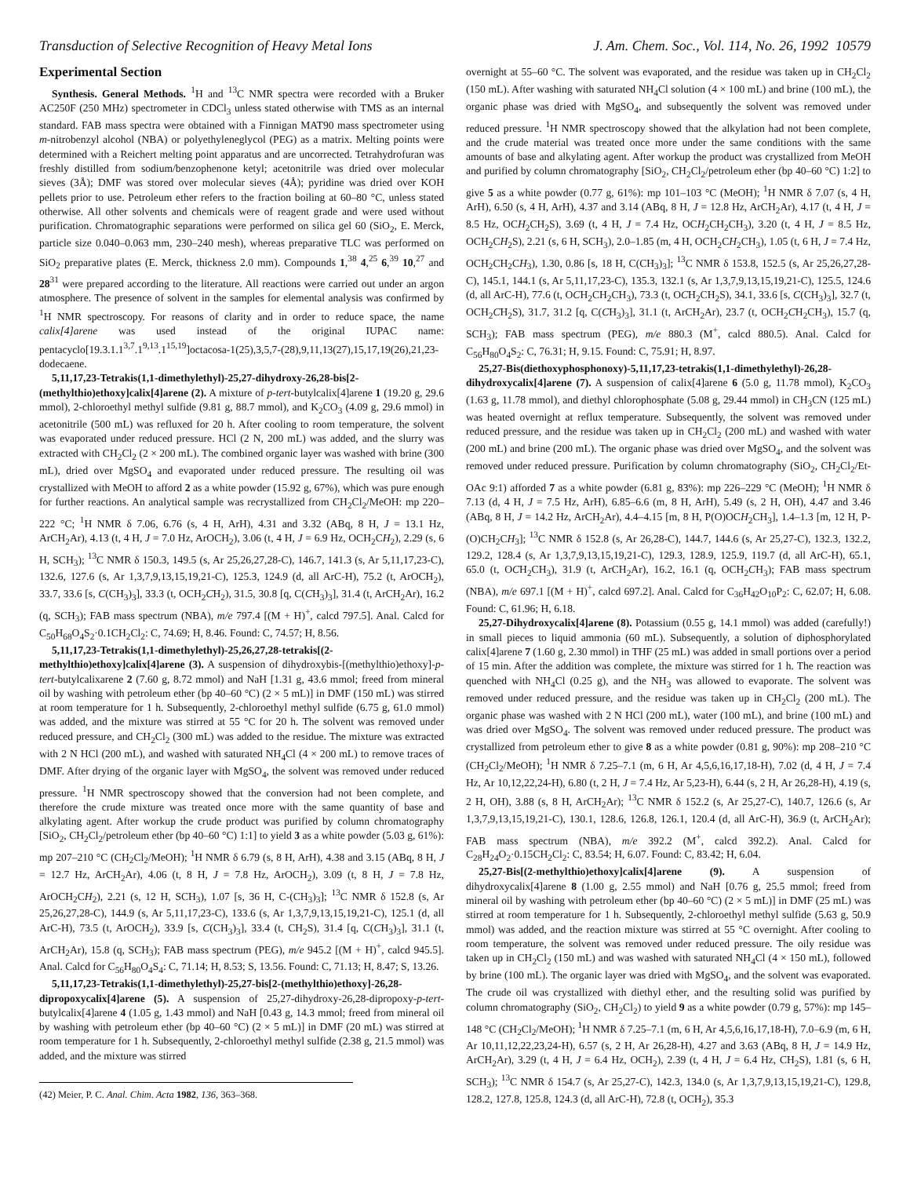Transduction of Selective Recognition of Heavy Metal Ions J. Am. Chem. Soc., Vol. 114, No. 26, 1992 10579
Experimental Section
Synthesis. General Methods. <sup>1</sup>H and <sup>13</sup>C NMR spectra were recorded with a Bruker AC250F (250 MHz) spectrometer in CDCl<sub>3</sub> unless stated otherwise with TMS as an internal standard. FAB mass spectra were obtained with a Finnigan MAT90 mass spectrometer using m-nitrobenzyl alcohol (NBA) or polyethyleneglycol (PEG) as a matrix. Melting points were determined with a Reichert melting point apparatus and are uncorrected. Tetrahydrofuran was freshly distilled from sodium/benzophenone ketyl; acetonitrile was dried over molecular sieves (3Å); DMF was stored over molecular sieves (4Å); pyridine was dried over KOH pellets prior to use. Petroleum ether refers to the fraction boiling at 60–80 °C, unless stated otherwise. All other solvents and chemicals were of reagent grade and were used without purification. Chromatographic separations were performed on silica gel 60 (SiO<sub>2</sub>, E. Merck, particle size 0.040–0.063 mm, 230–240 mesh), whereas preparative TLC was performed on SiO<sub>2</sub> preparative plates (E. Merck, thickness 2.0 mm). Compounds 1,<sup>38</sup> 4,<sup>25</sup> 6,<sup>39</sup> 10,<sup>27</sup> and 28<sup>31</sup> were prepared according to the literature. All reactions were carried out under an argon atmosphere. The presence of solvent in the samples for elemental analysis was confirmed by <sup>1</sup>H NMR spectroscopy. For reasons of clarity and in order to reduce space, the name calix[4]arene was used instead of the original IUPAC name: pentacyclo[19.3.1.1<sup>3,7</sup>.1<sup>9,13</sup>.1<sup>15,19</sup>]octacosa-1(25),3,5,7-(28),9,11,13(27),15,17,19(26),21,23-dodecaene.
5,11,17,23-Tetrakis(1,1-dimethylethyl)-25,27-dihydroxy-26,28-bis[2-(methylthio)ethoxy]calix[4]arene (2). A mixture of p-tert-butylcalix[4]arene 1 (19.20 g, 29.6 mmol), 2-chloroethyl methyl sulfide (9.81 g, 88.7 mmol), and K<sub>2</sub>CO<sub>3</sub> (4.09 g, 29.6 mmol) in acetonitrile (500 mL) was refluxed for 20 h. After cooling to room temperature, the solvent was evaporated under reduced pressure. HCl (2 N, 200 mL) was added, and the slurry was extracted with CH<sub>2</sub>Cl<sub>2</sub> (2 × 200 mL). The combined organic layer was washed with brine (300 mL), dried over MgSO<sub>4</sub> and evaporated under reduced pressure. The resulting oil was crystallized with MeOH to afford 2 as a white powder (15.92 g, 67%), which was pure enough for further reactions. An analytical sample was recrystallized from CH<sub>2</sub>Cl<sub>2</sub>/MeOH: mp 220–222 °C; <sup>1</sup>H NMR δ 7.06, 6.76 (s, 4 H, ArH), 4.31 and 3.32 (ABq, 8 H, J = 13.1 Hz, ArCH<sub>2</sub>Ar), 4.13 (t, 4 H, J = 7.0 Hz, ArOCH<sub>2</sub>), 3.06 (t, 4 H, J = 6.9 Hz, OCH<sub>2</sub>CH<sub>2</sub>), 2.29 (s, 6 H, SCH<sub>3</sub>); <sup>13</sup>C NMR δ 150.3, 149.5 (s, Ar 25,26,27,28-C), 146.7, 141.3 (s, Ar 5,11,17,23-C), 132.6, 127.6 (s, Ar 1,3,7,9,13,15,19,21-C), 125.3, 124.9 (d, all ArC-H), 75.2 (t, ArOCH<sub>2</sub>), 33.7, 33.6 [s, C(CH<sub>3</sub>)<sub>3</sub>], 33.3 (t, OCH<sub>2</sub>CH<sub>2</sub>), 31.5, 30.8 [q, C(CH<sub>3</sub>)<sub>3</sub>], 31.4 (t, ArCH<sub>2</sub>Ar), 16.2 (q, SCH<sub>3</sub>); FAB mass spectrum (NBA), m/e 797.4 [(M + H)<sup>+</sup>, calcd 797.5]. Anal. Calcd for C<sub>50</sub>H<sub>68</sub>O<sub>4</sub>S<sub>2</sub>·0.1CH<sub>2</sub>Cl<sub>2</sub>: C, 74.69; H, 8.46. Found: C, 74.57; H, 8.56.
5,11,17,23-Tetrakis(1,1-dimethylethyl)-25,26,27,28-tetrakis[(2-methylthio)ethoxy]calix[4]arene (3). A suspension of dihydroxybis-[(methylthio)ethoxy]-p-tert-butylcalixarene 2 (7.60 g, 8.72 mmol) and NaH [1.31 g, 43.6 mmol; freed from mineral oil by washing with petroleum ether (bp 40–60 °C) (2 × 5 mL)] in DMF (150 mL) was stirred at room temperature for 1 h. Subsequently, 2-chloroethyl methyl sulfide (6.75 g, 61.0 mmol) was added, and the mixture was stirred at 55 °C for 20 h. The solvent was removed under reduced pressure, and CH<sub>2</sub>Cl<sub>2</sub> (300 mL) was added to the residue. The mixture was extracted with 2 N HCl (200 mL), and washed with saturated NH<sub>4</sub>Cl (4 × 200 mL) to remove traces of DMF. After drying of the organic layer with MgSO<sub>4</sub>, the solvent was removed under reduced pressure. <sup>1</sup>H NMR spectroscopy showed that the conversion had not been complete, and therefore the crude mixture was treated once more with the same quantity of base and alkylating agent. After workup the crude product was purified by column chromatography [SiO<sub>2</sub>, CH<sub>2</sub>Cl<sub>2</sub>/petroleum ether (bp 40–60 °C) 1:1] to yield 3 as a white powder (5.03 g, 61%): mp 207–210 °C (CH<sub>2</sub>Cl<sub>2</sub>/MeOH); <sup>1</sup>H NMR δ 6.79 (s, 8 H, ArH), 4.38 and 3.15 (ABq, 8 H, J = 12.7 Hz, ArCH<sub>2</sub>Ar), 4.06 (t, 8 H, J = 7.8 Hz, ArOCH<sub>2</sub>), 3.09 (t, 8 H, J = 7.8 Hz, ArOCH<sub>2</sub>CH<sub>2</sub>), 2.21 (s, 12 H, SCH<sub>3</sub>), 1.07 [s, 36 H, C-(CH<sub>3</sub>)<sub>3</sub>]; <sup>13</sup>C NMR δ 152.8 (s, Ar 25,26,27,28-C), 144.9 (s, Ar 5,11,17,23-C), 133.6 (s, Ar 1,3,7,9,13,15,19,21-C), 125.1 (d, all ArC-H), 73.5 (t, ArOCH<sub>2</sub>), 33.9 [s, C(CH<sub>3</sub>)<sub>3</sub>], 33.4 (t, CH<sub>2</sub>S), 31.4 [q, C(CH<sub>3</sub>)<sub>3</sub>], 31.1 (t, ArCH<sub>2</sub>Ar), 15.8 (q, SCH<sub>3</sub>); FAB mass spectrum (PEG), m/e 945.2 [(M + H)<sup>+</sup>, calcd 945.5]. Anal. Calcd for C<sub>56</sub>H<sub>80</sub>O<sub>4</sub>S<sub>4</sub>: C, 71.14; H, 8.53; S, 13.56. Found: C, 71.13; H, 8.47; S, 13.26.
5,11,17,23-Tetrakis(1,1-dimethylethyl)-25,27-bis[2-(methylthio)ethoxy]-26,28-dipropoxycalix[4]arene (5). A suspension of 25,27-dihydroxy-26,28-dipropoxy-p-tert-butylcalix[4]arene 4 (1.05 g, 1.43 mmol) and NaH [0.43 g, 14.3 mmol; freed from mineral oil by washing with petroleum ether (bp 40–60 °C) (2 × 5 mL)] in DMF (20 mL) was stirred at room temperature for 1 h. Subsequently, 2-chloroethyl methyl sulfide (2.38 g, 21.5 mmol) was added, and the mixture was stirred
(42) Meier, P. C. Anal. Chim. Acta 1982, 136, 363–368.
overnight at 55–60 °C. The solvent was evaporated, and the residue was taken up in CH<sub>2</sub>Cl<sub>2</sub> (150 mL). After washing with saturated NH<sub>4</sub>Cl solution (4 × 100 mL) and brine (100 mL), the organic phase was dried with MgSO<sub>4</sub>, and subsequently the solvent was removed under reduced pressure. <sup>1</sup>H NMR spectroscopy showed that the alkylation had not been complete, and the crude material was treated once more under the same conditions with the same amounts of base and alkylating agent. After workup the product was crystallized from MeOH and purified by column chromatography [SiO<sub>2</sub>, CH<sub>2</sub>Cl<sub>2</sub>/petroleum ether (bp 40–60 °C) 1:2] to give 5 as a white powder (0.77 g, 61%): mp 101–103 °C (MeOH); <sup>1</sup>H NMR δ 7.07 (s, 4 H, ArH), 6.50 (s, 4 H, ArH), 4.37 and 3.14 (ABq, 8 H, J = 12.8 Hz, ArCH<sub>2</sub>Ar), 4.17 (t, 4 H, J = 8.5 Hz, OCH<sub>2</sub>CH<sub>2</sub>S), 3.69 (t, 4 H, J = 7.4 Hz, OCH<sub>2</sub>CH<sub>2</sub>CH<sub>3</sub>), 3.20 (t, 4 H, J = 8.5 Hz, OCH<sub>2</sub>CH<sub>2</sub>S), 2.21 (s, 6 H, SCH<sub>3</sub>), 2.0–1.85 (m, 4 H, OCH<sub>2</sub>CH<sub>2</sub>CH<sub>3</sub>), 1.05 (t, 6 H, J = 7.4 Hz, OCH<sub>2</sub>CH<sub>2</sub>CH<sub>3</sub>), 1.30, 0.86 [s, 18 H, C(CH<sub>3</sub>)<sub>3</sub>]; <sup>13</sup>C NMR δ 153.8, 152.5 (s, Ar 25,26,27,28-C), 145.1, 144.1 (s, Ar 5,11,17,23-C), 135.3, 132.1 (s, Ar 1,3,7,9,13,15,19,21-C), 125.5, 124.6 (d, all ArC-H), 77.6 (t, OCH<sub>2</sub>CH<sub>2</sub>CH<sub>3</sub>), 73.3 (t, OCH<sub>2</sub>CH<sub>2</sub>S), 34.1, 33.6 [s, C(CH<sub>3</sub>)<sub>3</sub>], 32.7 (t, OCH<sub>2</sub>CH<sub>2</sub>S), 31.7, 31.2 [q, C(CH<sub>3</sub>)<sub>3</sub>], 31.1 (t, ArCH<sub>2</sub>Ar), 23.7 (t, OCH<sub>2</sub>CH<sub>2</sub>CH<sub>3</sub>), 15.7 (q, SCH<sub>3</sub>); FAB mass spectrum (PEG), m/e 880.3 (M<sup>+</sup>, calcd 880.5). Anal. Calcd for C<sub>56</sub>H<sub>80</sub>O<sub>4</sub>S<sub>2</sub>: C, 76.31; H, 9.15. Found: C, 75.91; H, 8.97.
25,27-Bis(diethoxyphosphonoxy)-5,11,17,23-tetrakis(1,1-dimethylethyl)-26,28-dihydroxycalix[4]arene (7). A suspension of calix[4]arene 6 (5.0 g, 11.78 mmol), K<sub>2</sub>CO<sub>3</sub> (1.63 g, 11.78 mmol), and diethyl chlorophosphate (5.08 g, 29.44 mmol) in CH<sub>3</sub>CN (125 mL) was heated overnight at reflux temperature. Subsequently, the solvent was removed under reduced pressure, and the residue was taken up in CH<sub>2</sub>Cl<sub>2</sub> (200 mL) and washed with water (200 mL) and brine (200 mL). The organic phase was dried over MgSO<sub>4</sub>, and the solvent was removed under reduced pressure. Purification by column chromatography (SiO<sub>2</sub>, CH<sub>2</sub>Cl<sub>2</sub>/Et-OAc 9:1) afforded 7 as a white powder (6.81 g, 83%): mp 226–229 °C (MeOH); <sup>1</sup>H NMR δ 7.13 (d, 4 H, J = 7.5 Hz, ArH), 6.85–6.6 (m, 8 H, ArH), 5.49 (s, 2 H, OH), 4.47 and 3.46 (ABq, 8 H, J = 14.2 Hz, ArCH<sub>2</sub>Ar), 4.4–4.15 [m, 8 H, P(O)OCH<sub>2</sub>CH<sub>3</sub>], 1.4–1.3 [m, 12 H, P-(O)CH<sub>2</sub>CH<sub>3</sub>]; <sup>13</sup>C NMR δ 152.8 (s, Ar 26,28-C), 144.7, 144.6 (s, Ar 25,27-C), 132.3, 132.2, 129.2, 128.4 (s, Ar 1,3,7,9,13,15,19,21-C), 129.3, 128.9, 125.9, 119.7 (d, all ArC-H), 65.1, 65.0 (t, OCH<sub>2</sub>CH<sub>3</sub>), 31.9 (t, ArCH<sub>2</sub>Ar), 16.2, 16.1 (q, OCH<sub>2</sub>CH<sub>3</sub>); FAB mass spectrum (NBA), m/e 697.1 [(M + H)<sup>+</sup>, calcd 697.2]. Anal. Calcd for C<sub>36</sub>H<sub>42</sub>O<sub>10</sub>P<sub>2</sub>: C, 62.07; H, 6.08. Found: C, 61.96; H, 6.18.
25,27-Dihydroxycalix[4]arene (8). Potassium (0.55 g, 14.1 mmol) was added (carefully!) in small pieces to liquid ammonia (60 mL). Subsequently, a solution of diphosphorylated calix[4]arene 7 (1.60 g, 2.30 mmol) in THF (25 mL) was added in small portions over a period of 15 min. After the addition was complete, the mixture was stirred for 1 h. The reaction was quenched with NH<sub>4</sub>Cl (0.25 g), and the NH<sub>3</sub> was allowed to evaporate. The solvent was removed under reduced pressure, and the residue was taken up in CH<sub>2</sub>Cl<sub>2</sub> (200 mL). The organic phase was washed with 2 N HCl (200 mL), water (100 mL), and brine (100 mL) and was dried over MgSO<sub>4</sub>. The solvent was removed under reduced pressure. The product was crystallized from petroleum ether to give 8 as a white powder (0.81 g, 90%): mp 208–210 °C (CH<sub>2</sub>Cl<sub>2</sub>/MeOH); <sup>1</sup>H NMR δ 7.25–7.1 (m, 6 H, Ar 4,5,6,16,17,18-H), 7.02 (d, 4 H, J = 7.4 Hz, Ar 10,12,22,24-H), 6.80 (t, 2 H, J = 7.4 Hz, Ar 5,23-H), 6.44 (s, 2 H, Ar 26,28-H), 4.19 (s, 2 H, OH), 3.88 (s, 8 H, ArCH<sub>2</sub>Ar); <sup>13</sup>C NMR δ 152.2 (s, Ar 25,27-C), 140.7, 126.6 (s, Ar 1,3,7,9,13,15,19,21-C), 130.1, 128.6, 126.8, 126.1, 120.4 (d, all ArC-H), 36.9 (t, ArCH<sub>2</sub>Ar); FAB mass spectrum (NBA), m/e 392.2 (M<sup>+</sup>, calcd 392.2). Anal. Calcd for C<sub>28</sub>H<sub>24</sub>O<sub>2</sub>·0.15CH<sub>2</sub>Cl<sub>2</sub>: C, 83.54; H, 6.07. Found: C, 83.42; H, 6.04.
25,27-Bis[(2-methylthio)ethoxy]calix[4]arene (9). A suspension of dihydroxycalix[4]arene 8 (1.00 g, 2.55 mmol) and NaH [0.76 g, 25.5 mmol; freed from mineral oil by washing with petroleum ether (bp 40–60 °C) (2 × 5 mL)] in DMF (25 mL) was stirred at room temperature for 1 h. Subsequently, 2-chloroethyl methyl sulfide (5.63 g, 50.9 mmol) was added, and the reaction mixture was stirred at 55 °C overnight. After cooling to room temperature, the solvent was removed under reduced pressure. The oily residue was taken up in CH<sub>2</sub>Cl<sub>2</sub> (150 mL) and was washed with saturated NH<sub>4</sub>Cl (4 × 150 mL), followed by brine (100 mL). The organic layer was dried with MgSO<sub>4</sub>, and the solvent was evaporated. The crude oil was crystallized with diethyl ether, and the resulting solid was purified by column chromatography (SiO<sub>2</sub>, CH<sub>2</sub>Cl<sub>2</sub>) to yield 9 as a white powder (0.79 g, 57%): mp 145–148 °C (CH<sub>2</sub>Cl<sub>2</sub>/MeOH); <sup>1</sup>H NMR δ 7.25–7.1 (m, 6 H, Ar 4,5,6,16,17,18-H), 7.0–6.9 (m, 6 H, Ar 10,11,12,22,23,24-H), 6.57 (s, 2 H, Ar 26,28-H), 4.27 and 3.63 (ABq, 8 H, J = 14.9 Hz, ArCH<sub>2</sub>Ar), 3.29 (t, 4 H, J = 6.4 Hz, OCH<sub>2</sub>), 2.39 (t, 4 H, J = 6.4 Hz, CH<sub>2</sub>S), 1.81 (s, 6 H, SCH<sub>3</sub>); <sup>13</sup>C NMR δ 154.7 (s, Ar 25,27-C), 142.3, 134.0 (s, Ar 1,3,7,9,13,15,19,21-C), 129.8, 128.2, 127.8, 125.8, 124.3 (d, all ArC-H), 72.8 (t, OCH<sub>2</sub>), 35.3